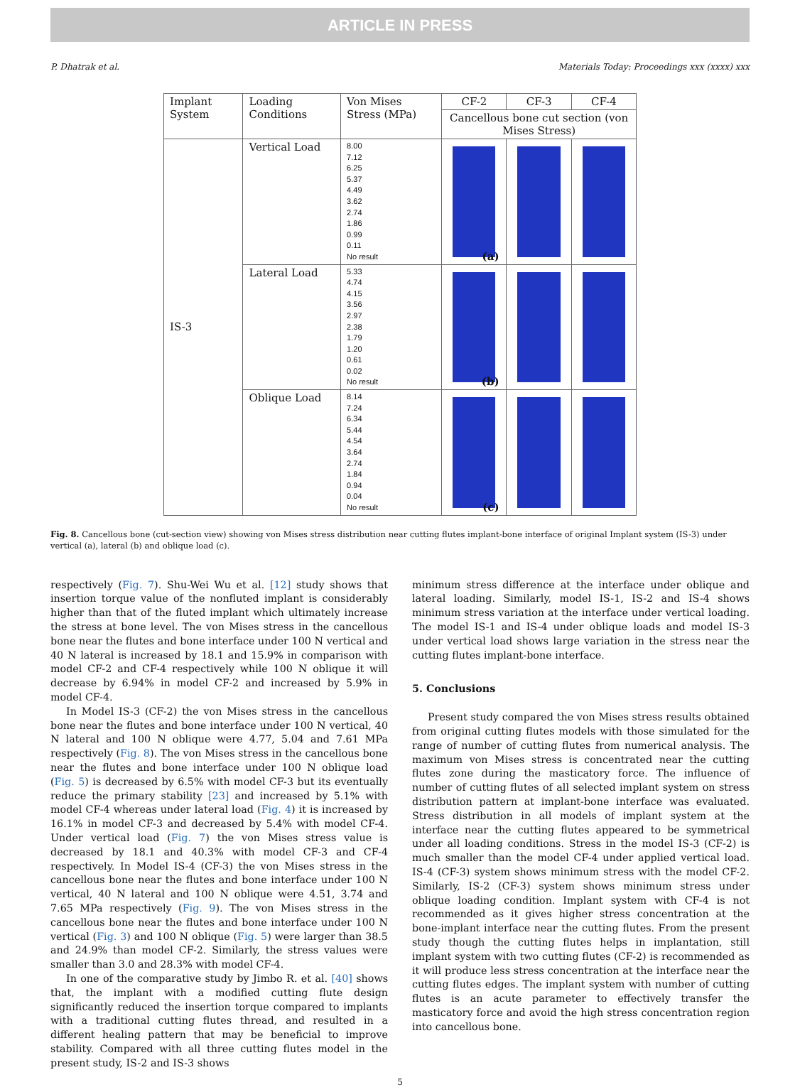ARTICLE IN PRESS
P. Dhatrak et al. Materials Today: Proceedings xxx (xxxx) xxx
| Implant System | Loading Conditions | Von Mises Stress (MPa) | CF-2 | CF-3 | CF-4 |
| --- | --- | --- | --- | --- | --- |
| | | | Cancellous bone cut section (von Mises Stress) | | |
| IS-3 | Vertical Load | 8.00 7.12 6.25 5.37 4.49 3.62 2.74 1.86 0.99 0.11 No result | (a) | | |
| | Lateral Load | 5.33 4.74 4.15 3.56 2.97 2.38 1.79 1.20 0.61 0.02 No result | (b) | | |
| | Oblique Load | 8.14 7.24 6.34 5.44 4.54 3.64 2.74 1.84 0.94 0.04 No result | (c) | | |
Fig. 8. Cancellous bone (cut-section view) showing von Mises stress distribution near cutting flutes implant-bone interface of original Implant system (IS-3) under vertical (a), lateral (b) and oblique load (c).
respectively (Fig. 7). Shu-Wei Wu et al. [12] study shows that insertion torque value of the nonfluted implant is considerably higher than that of the fluted implant which ultimately increase the stress at bone level. The von Mises stress in the cancellous bone near the flutes and bone interface under 100 N vertical and 40 N lateral is increased by 18.1 and 15.9% in comparison with model CF-2 and CF-4 respectively while 100 N oblique it will decrease by 6.94% in model CF-2 and increased by 5.9% in model CF-4.
In Model IS-3 (CF-2) the von Mises stress in the cancellous bone near the flutes and bone interface under 100 N vertical, 40 N lateral and 100 N oblique were 4.77, 5.04 and 7.61 MPa respectively (Fig. 8). The von Mises stress in the cancellous bone near the flutes and bone interface under 100 N oblique load (Fig. 5) is decreased by 6.5% with model CF-3 but its eventually reduce the primary stability [23] and increased by 5.1% with model CF-4 whereas under lateral load (Fig. 4) it is increased by 16.1% in model CF-3 and decreased by 5.4% with model CF-4. Under vertical load (Fig. 7) the von Mises stress value is decreased by 18.1 and 40.3% with model CF-3 and CF-4 respectively. In Model IS-4 (CF-3) the von Mises stress in the cancellous bone near the flutes and bone interface under 100 N vertical, 40 N lateral and 100 N oblique were 4.51, 3.74 and 7.65 MPa respectively (Fig. 9). The von Mises stress in the cancellous bone near the flutes and bone interface under 100 N vertical (Fig. 3) and 100 N oblique (Fig. 5) were larger than 38.5 and 24.9% than model CF-2. Similarly, the stress values were smaller than 3.0 and 28.3% with model CF-4.
In one of the comparative study by Jimbo R. et al. [40] shows that, the implant with a modified cutting flute design significantly reduced the insertion torque compared to implants with a traditional cutting flutes thread, and resulted in a different healing pattern that may be beneficial to improve stability. Compared with all three cutting flutes model in the present study, IS-2 and IS-3 shows
minimum stress difference at the interface under oblique and lateral loading. Similarly, model IS-1, IS-2 and IS-4 shows minimum stress variation at the interface under vertical loading. The model IS-1 and IS-4 under oblique loads and model IS-3 under vertical load shows large variation in the stress near the cutting flutes implant-bone interface.
5. Conclusions
Present study compared the von Mises stress results obtained from original cutting flutes models with those simulated for the range of number of cutting flutes from numerical analysis. The maximum von Mises stress is concentrated near the cutting flutes zone during the masticatory force. The influence of number of cutting flutes of all selected implant system on stress distribution pattern at implant-bone interface was evaluated. Stress distribution in all models of implant system at the interface near the cutting flutes appeared to be symmetrical under all loading conditions. Stress in the model IS-3 (CF-2) is much smaller than the model CF-4 under applied vertical load. IS-4 (CF-3) system shows minimum stress with the model CF-2. Similarly, IS-2 (CF-3) system shows minimum stress under oblique loading condition. Implant system with CF-4 is not recommended as it gives higher stress concentration at the bone-implant interface near the cutting flutes. From the present study though the cutting flutes helps in implantation, still implant system with two cutting flutes (CF-2) is recommended as it will produce less stress concentration at the interface near the cutting flutes edges. The implant system with number of cutting flutes is an acute parameter to effectively transfer the masticatory force and avoid the high stress concentration region into cancellous bone.
5